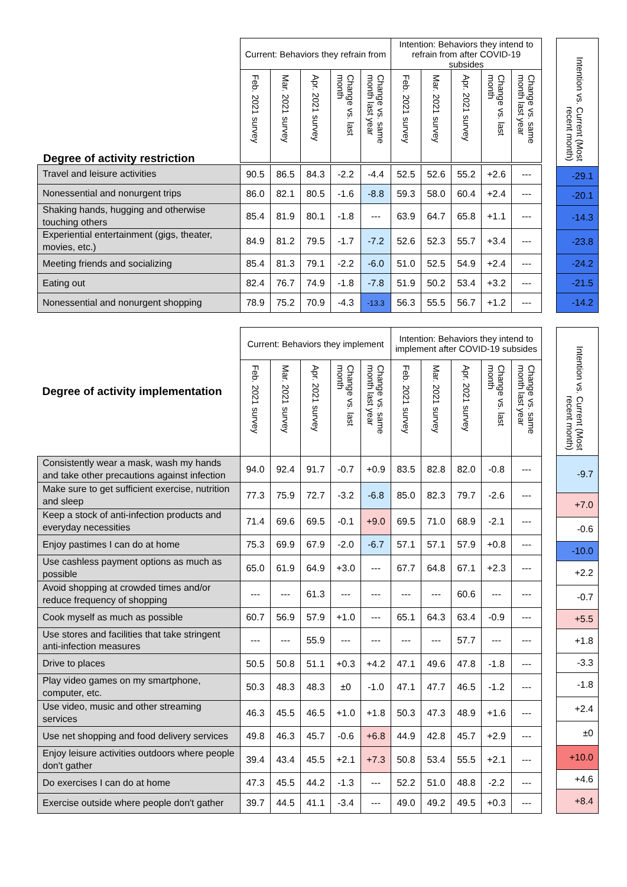| | Current: Behaviors they refrain from | | | | | Intention: Behaviors they intend to refrain from after COVID-19 subsides | | | | |
| --- | --- | --- | --- | --- | --- | --- | --- | --- | --- | --- |
| | Feb. 2021 survey | Mar. 2021 survey | Apr. 2021 survey | Change vs. last month | Change vs. same month last year | Feb. 2021 survey | Mar. 2021 survey | Apr. 2021 survey | Change vs. last month | Change vs. same month last year |
| Degree of activity restriction | | | | | | | | | | |
| Travel and leisure activities | 90.5 | 86.5 | 84.3 | -2.2 | -4.4 | 52.5 | 52.6 | 55.2 | +2.6 | --- |
| Nonessential and nonurgent trips | 86.0 | 82.1 | 80.5 | -1.6 | -8.8 | 59.3 | 58.0 | 60.4 | +2.4 | --- |
| Shaking hands, hugging and otherwise touching others | 85.4 | 81.9 | 80.1 | -1.8 | --- | 63.9 | 64.7 | 65.8 | +1.1 | --- |
| Experiential entertainment (gigs, theater, movies, etc.) | 84.9 | 81.2 | 79.5 | -1.7 | -7.2 | 52.6 | 52.3 | 55.7 | +3.4 | --- |
| Meeting friends and socializing | 85.4 | 81.3 | 79.1 | -2.2 | -6.0 | 51.0 | 52.5 | 54.9 | +2.4 | --- |
| Eating out | 82.4 | 76.7 | 74.9 | -1.8 | -7.8 | 51.9 | 50.2 | 53.4 | +3.2 | --- |
| Nonessential and nonurgent shopping | 78.9 | 75.2 | 70.9 | -4.3 | -13.3 | 56.3 | 55.5 | 56.7 | +1.2 | --- |
| Intention vs. Current (Most recent month) |
| --- |
| -29.1 |
| -20.1 |
| -14.3 |
| -23.8 |
| -24.2 |
| -21.5 |
| -14.2 |
Degree of activity restriction
| Degree of activity implementation | Current: Behaviors they implement | | | | | Intention: Behaviors they intend to implement after COVID-19 subsides | | | | |
| --- | --- | --- | --- | --- | --- | --- | --- | --- | --- | --- |
| | Feb. 2021 survey | Mar. 2021 survey | Apr. 2021 survey | Change vs. last month | Change vs. same month last year | Feb. 2021 survey | Mar. 2021 survey | Apr. 2021 survey | Change vs. last month | Change vs. same month last year |
| Consistently wear a mask, wash my hands and take other precautions against infection | 94.0 | 92.4 | 91.7 | -0.7 | +0.9 | 83.5 | 82.8 | 82.0 | -0.8 | --- |
| Make sure to get sufficient exercise, nutrition and sleep | 77.3 | 75.9 | 72.7 | -3.2 | -6.8 | 85.0 | 82.3 | 79.7 | -2.6 | --- |
| Keep a stock of anti-infection products and everyday necessities | 71.4 | 69.6 | 69.5 | -0.1 | +9.0 | 69.5 | 71.0 | 68.9 | -2.1 | --- |
| Enjoy pastimes I can do at home | 75.3 | 69.9 | 67.9 | -2.0 | -6.7 | 57.1 | 57.1 | 57.9 | +0.8 | --- |
| Use cashless payment options as much as possible | 65.0 | 61.9 | 64.9 | +3.0 | --- | 67.7 | 64.8 | 67.1 | +2.3 | --- |
| Avoid shopping at crowded times and/or reduce frequency of shopping | --- | --- | 61.3 | --- | --- | --- | --- | 60.6 | --- | --- |
| Cook myself as much as possible | 60.7 | 56.9 | 57.9 | +1.0 | --- | 65.1 | 64.3 | 63.4 | -0.9 | --- |
| Use stores and facilities that take stringent anti-infection measures | --- | --- | 55.9 | --- | --- | --- | --- | 57.7 | --- | --- |
| Drive to places | 50.5 | 50.8 | 51.1 | +0.3 | +4.2 | 47.1 | 49.6 | 47.8 | -1.8 | --- |
| Play video games on my smartphone, computer, etc. | 50.3 | 48.3 | 48.3 | ±0 | -1.0 | 47.1 | 47.7 | 46.5 | -1.2 | --- |
| Use video, music and other streaming services | 46.3 | 45.5 | 46.5 | +1.0 | +1.8 | 50.3 | 47.3 | 48.9 | +1.6 | --- |
| Use net shopping and food delivery services | 49.8 | 46.3 | 45.7 | -0.6 | +6.8 | 44.9 | 42.8 | 45.7 | +2.9 | --- |
| Enjoy leisure activities outdoors where people don't gather | 39.4 | 43.4 | 45.5 | +2.1 | +7.3 | 50.8 | 53.4 | 55.5 | +2.1 | --- |
| Do exercises I can do at home | 47.3 | 45.5 | 44.2 | -1.3 | --- | 52.2 | 51.0 | 48.8 | -2.2 | --- |
| Exercise outside where people don't gather | 39.7 | 44.5 | 41.1 | -3.4 | --- | 49.0 | 49.2 | 49.5 | +0.3 | --- |
| Intention vs. Current (Most recent month) |
| --- |
| -9.7 |
| +7.0 |
| -0.6 |
| -10.0 |
| +2.2 |
| -0.7 |
| +5.5 |
| +1.8 |
| -3.3 |
| -1.8 |
| +2.4 |
| ±0 |
| +10.0 |
| +4.6 |
| +8.4 |